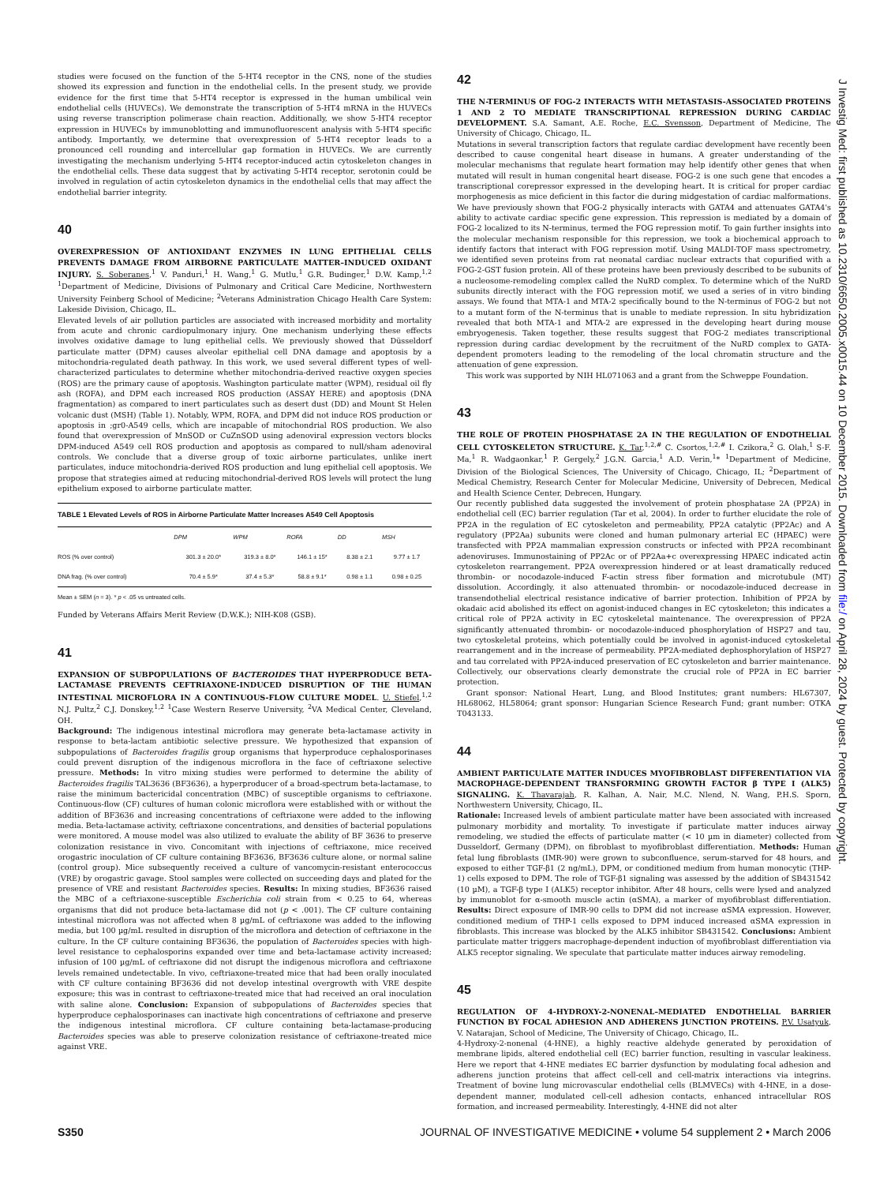studies were focused on the function of the 5-HT4 receptor in the CNS, none of the studies showed its expression and function in the endothelial cells. In the present study, we provide evidence for the first time that 5-HT4 receptor is expressed in the human umbilical vein endothelial cells (HUVECs). We demonstrate the transcription of 5-HT4 mRNA in the HUVECs using reverse transcription polimerase chain reaction. Additionally, we show 5-HT4 receptor expression in HUVECs by immunoblotting and immunofluorescent analysis with 5-HT4 specific antibody. Importantly, we determine that overexpression of 5-HT4 receptor leads to a pronounced cell rounding and intercellular gap formation in HUVECs. We are currently investigating the mechanism underlying 5-HT4 receptor-induced actin cytoskeleton changes in the endothelial cells. These data suggest that by activating 5-HT4 receptor, serotonin could be involved in regulation of actin cytoskeleton dynamics in the endothelial cells that may affect the endothelial barrier integrity.
40
OVEREXPRESSION OF ANTIOXIDANT ENZYMES IN LUNG EPITHELIAL CELLS PREVENTS DAMAGE FROM AIRBORNE PARTICULATE MATTER–INDUCED OXIDANT INJURY. S. Soberanes,<sup>1</sup> V. Panduri,<sup>1</sup> H. Wang,<sup>1</sup> G. Mutlu,<sup>1</sup> G.R. Budinger,<sup>1</sup> D.W. Kamp,<sup>1,2</sup> <sup>1</sup>Department of Medicine, Divisions of Pulmonary and Critical Care Medicine, Northwestern University Feinberg School of Medicine; <sup>2</sup>Veterans Administration Chicago Health Care System: Lakeside Division, Chicago, IL.
Elevated levels of air pollution particles are associated with increased morbidity and mortality from acute and chronic cardiopulmonary injury. One mechanism underlying these effects involves oxidative damage to lung epithelial cells. We previously showed that Düsseldorf particulate matter (DPM) causes alveolar epithelial cell DNA damage and apoptosis by a mitochondria-regulated death pathway. In this work, we used several different types of well-characterized particulates to determine whether mitochondria-derived reactive oxygen species (ROS) are the primary cause of apoptosis. Washington particulate matter (WPM), residual oil fly ash (ROFA), and DPM each increased ROS production (ASSAY HERE) and apoptosis (DNA fragmentation) as compared to inert particulates such as desert dust (DD) and Mount St Helen volcanic dust (MSH) (Table 1). Notably, WPM, ROFA, and DPM did not induce ROS production or apoptosis in ;gr0-A549 cells, which are incapable of mitochondrial ROS production. We also found that overexpression of MnSOD or CuZnSOD using adenoviral expression vectors blocks DPM-induced A549 cell ROS production and apoptosis as compared to null/sham adenoviral controls. We conclude that a diverse group of toxic airborne particulates, unlike inert particulates, induce mitochondria-derived ROS production and lung epithelial cell apoptosis. We propose that strategies aimed at reducing mitochondrial-derived ROS levels will protect the lung epithelium exposed to airborne particulate matter.
TABLE 1 Elevated Levels of ROS in Airborne Particulate Matter Increases A549 Cell Apoptosis
| | DPM | WPM | ROFA | DD | MSH |
| --- | --- | --- | --- | --- | --- |
| ROS (% over control) | 301.3 ± 20.0* | 319.3 ± 8.0* | 146.1 ± 15* | 8.38 ± 2.1 | 9.77 ± 1.7 |
| DNA frag. (% over control) | 70.4 ± 5.9* | 37.4 ± 5.3* | 58.8 ± 9.1* | 0.98 ± 1.1 | 0.98 ± 0.25 |
Mean ± SEM (n = 3). * p < .05 vs untreated cells.
Funded by Veterans Affairs Merit Review (D.W.K.); NIH-K08 (GSB).
41
EXPANSION OF SUBPOPULATIONS OF BACTEROIDES THAT HYPERPRODUCE BETA-LACTAMASE PREVENTS CEFTRIAXONE-INDUCED DISRUPTION OF THE HUMAN INTESTINAL MICROFLORA IN A CONTINUOUS-FLOW CULTURE MODEL. U. Stiefel,<sup>1,2</sup> N.J. Pultz,<sup>2</sup> C.J. Donskey,<sup>1,2</sup> <sup>1</sup>Case Western Reserve University, <sup>2</sup>VA Medical Center, Cleveland, OH.
Background: The indigenous intestinal microflora may generate beta-lactamase activity in response to beta-lactam antibiotic selective pressure. We hypothesized that expansion of subpopulations of Bacteroides fragilis group organisms that hyperproduce cephalosporinases could prevent disruption of the indigenous microflora in the face of ceftriaxone selective pressure. Methods: In vitro mixing studies were performed to determine the ability of Bacteroides fragilis TAL3636 (BF3636), a hyperproducer of a broad-spectrum beta-lactamase, to raise the minimum bactericidal concentration (MBC) of susceptible organisms to ceftriaxone. Continuous-flow (CF) cultures of human colonic microflora were established with or without the addition of BF3636 and increasing concentrations of ceftriaxone were added to the inflowing media. Beta-lactamase activity, ceftriaxone concentrations, and densities of bacterial populations were monitored. A mouse model was also utilized to evaluate the ability of BF 3636 to preserve colonization resistance in vivo. Concomitant with injections of ceftriaxone, mice received orogastric inoculation of CF culture containing BF3636, BF3636 culture alone, or normal saline (control group). Mice subsequently received a culture of vancomycin-resistant enterococcus (VRE) by orogastric gavage. Stool samples were collected on succeeding days and plated for the presence of VRE and resistant Bacteroides species. Results: In mixing studies, BF3636 raised the MBC of a ceftriaxone-susceptible Escherichia coli strain from < 0.25 to 64, whereas organisms that did not produce beta-lactamase did not (p < .001). The CF culture containing intestinal microflora was not affected when 8 µg/mL of ceftriaxone was added to the inflowing media, but 100 µg/mL resulted in disruption of the microflora and detection of ceftriaxone in the culture. In the CF culture containing BF3636, the population of Bacteroides species with high-level resistance to cephalosporins expanded over time and beta-lactamase activity increased; infusion of 100 µg/mL of ceftriaxone did not disrupt the indigenous microflora and ceftriaxone levels remained undetectable. In vivo, ceftriaxone-treated mice that had been orally inoculated with CF culture containing BF3636 did not develop intestinal overgrowth with VRE despite exposure; this was in contrast to ceftriaxone-treated mice that had received an oral inoculation with saline alone. Conclusion: Expansion of subpopulations of Bacteroides species that hyperproduce cephalosporinases can inactivate high concentrations of ceftriaxone and preserve the indigenous intestinal microflora. CF culture containing beta-lactamase-producing Bacteroides species was able to preserve colonization resistance of ceftriaxone-treated mice against VRE.
42
THE N-TERMINUS OF FOG-2 INTERACTS WITH METASTASIS-ASSOCIATED PROTEINS 1 AND 2 TO MEDIATE TRANSCRIPTIONAL REPRESSION DURING CARDIAC DEVELOPMENT. S.A. Samant, A.E. Roche, E.C. Svensson, Department of Medicine, The University of Chicago, Chicago, IL.
Mutations in several transcription factors that regulate cardiac development have recently been described to cause congenital heart disease in humans. A greater understanding of the molecular mechanisms that regulate heart formation may help identify other genes that when mutated will result in human congenital heart disease. FOG-2 is one such gene that encodes a transcriptional corepressor expressed in the developing heart. It is critical for proper cardiac morphogenesis as mice deficient in this factor die during midgestation of cardiac malformations. We have previously shown that FOG-2 physically interacts with GATA4 and attenuates GATA4's ability to activate cardiac specific gene expression. This repression is mediated by a domain of FOG-2 localized to its N-terminus, termed the FOG repression motif. To gain further insights into the molecular mechanism responsible for this repression, we took a biochemical approach to identify factors that interact with FOG repression motif. Using MALDI-TOF mass spectrometry, we identified seven proteins from rat neonatal cardiac nuclear extracts that copurified with a FOG-2-GST fusion protein. All of these proteins have been previously described to be subunits of a nucleosome-remodeling complex called the NuRD complex. To determine which of the NuRD subunits directly interact with the FOG repression motif, we used a series of in vitro binding assays. We found that MTA-1 and MTA-2 specifically bound to the N-terminus of FOG-2 but not to a mutant form of the N-terminus that is unable to mediate repression. In situ hybridization revealed that both MTA-1 and MTA-2 are expressed in the developing heart during mouse embryogenesis. Taken together, these results suggest that FOG-2 mediates transcriptional repression during cardiac development by the recruitment of the NuRD complex to GATA-dependent promoters leading to the remodeling of the local chromatin structure and the attenuation of gene expression.
This work was supported by NIH HL071063 and a grant from the Schweppe Foundation.
43
THE ROLE OF PROTEIN PHOSPHATASE 2A IN THE REGULATION OF ENDOTHELIAL CELL CYTOSKELETON STRUCTURE. K. Tar,<sup>1,2,#</sup> C. Csortos,<sup>1,2,#</sup> I. Czikora,<sup>2</sup> G. Olah,<sup>1</sup> S-F. Ma,<sup>1</sup> R. Wadgaonkar,<sup>1</sup> P. Gergely,<sup>2</sup> J.G.N. Garcia,<sup>1</sup> A.D. Verin,<sup>1</sup>* <sup>1</sup>Department of Medicine, Division of the Biological Sciences, The University of Chicago, Chicago, IL; <sup>2</sup>Department of Medical Chemistry, Research Center for Molecular Medicine, University of Debrecen, Medical and Health Science Center, Debrecen, Hungary.
Our recently published data suggested the involvement of protein phosphatase 2A (PP2A) in endothelial cell (EC) barrier regulation (Tar et al, 2004). In order to further elucidate the role of PP2A in the regulation of EC cytoskeleton and permeability, PP2A catalytic (PP2Ac) and A regulatory (PP2Aa) subunits were cloned and human pulmonary arterial EC (HPAEC) were transfected with PP2A mammalian expression constructs or infected with PP2A recombinant adenoviruses. Immunostaining of PP2Ac or of PP2Aa+c overexpressing HPAEC indicated actin cytoskeleton rearrangement. PP2A overexpression hindered or at least dramatically reduced thrombin- or nocodazole-induced F-actin stress fiber formation and microtubule (MT) dissolution. Accordingly, it also attenuated thrombin- or nocodazole-induced decrease in transendothelial electrical resistance indicative of barrier protection. Inhibition of PP2A by okadaic acid abolished its effect on agonist-induced changes in EC cytoskeleton; this indicates a critical role of PP2A activity in EC cytoskeletal maintenance. The overexpression of PP2A significantly attenuated thrombin- or nocodazole-induced phosphorylation of HSP27 and tau, two cytoskeletal proteins, which potentially could be involved in agonist-induced cytoskeletal rearrangement and in the increase of permeability. PP2A-mediated dephosphorylation of HSP27 and tau correlated with PP2A-induced preservation of EC cytoskeleton and barrier maintenance. Collectively, our observations clearly demonstrate the crucial role of PP2A in EC barrier protection.
Grant sponsor: National Heart, Lung, and Blood Institutes; grant numbers: HL67307, HL68062, HL58064; grant sponsor: Hungarian Science Research Fund; grant number: OTKA T043133.
44
AMBIENT PARTICULATE MATTER INDUCES MYOFIBROBLAST DIFFERENTIATION VIA MACROPHAGE-DEPENDENT TRANSFORMING GROWTH FACTOR β TYPE I (ALK5) SIGNALING. K. Thavarajah, R. Kalhan, A. Nair, M.C. Nlend, N. Wang, P.H.S. Sporn, Northwestern University, Chicago, IL.
Rationale: Increased levels of ambient particulate matter have been associated with increased pulmonary morbidity and mortality. To investigate if particulate matter induces airway remodeling, we studied the effects of particulate matter (< 10 µm in diameter) collected from Dusseldorf, Germany (DPM), on fibroblast to myofibroblast differentiation. Methods: Human fetal lung fibroblasts (IMR-90) were grown to subconfluence, serum-starved for 48 hours, and exposed to either TGF-β1 (2 ng/mL), DPM, or conditioned medium from human monocytic (THP-1) cells exposed to DPM. The role of TGF-β1 signaling was assessed by the addition of SB431542 (10 µM), a TGF-β type I (ALK5) receptor inhibitor. After 48 hours, cells were lysed and analyzed by immunoblot for α-smooth muscle actin (αSMA), a marker of myofibroblast differentiation. Results: Direct exposure of IMR-90 cells to DPM did not increase αSMA expression. However, conditioned medium of THP-1 cells exposed to DPM induced increased αSMA expression in fibroblasts. This increase was blocked by the ALK5 inhibitor SB431542. Conclusions: Ambient particulate matter triggers macrophage-dependent induction of myofibroblast differentiation via ALK5 receptor signaling. We speculate that particulate matter induces airway remodeling.
45
REGULATION OF 4-HYDROXY-2-NONENAL–MEDIATED ENDOTHELIAL BARRIER FUNCTION BY FOCAL ADHESION AND ADHERENS JUNCTION PROTEINS. P.V. Usatyuk, V. Natarajan, School of Medicine, The University of Chicago, Chicago, IL.
4-Hydroxy-2-nonenal (4-HNE), a highly reactive aldehyde generated by peroxidation of membrane lipids, altered endothelial cell (EC) barrier function, resulting in vascular leakiness. Here we report that 4-HNE mediates EC barrier dysfunction by modulating focal adhesion and adherens junction proteins that affect cell-cell and cell-matrix interactions via integrins. Treatment of bovine lung microvascular endothelial cells (BLMVECs) with 4-HNE, in a dose-dependent manner, modulated cell-cell adhesion contacts, enhanced intracellular ROS formation, and increased permeability. Interestingly, 4-HNE did not alter
S350 JOURNAL OF INVESTIGATIVE MEDICINE • volume 54 supplement 2 • March 2006
J Investig Med: first published as 10.2310/6650.2005.x0015.44 on 10 December 2015. Downloaded from file:/ on April 28, 2024 by guest. Protected by copyright.